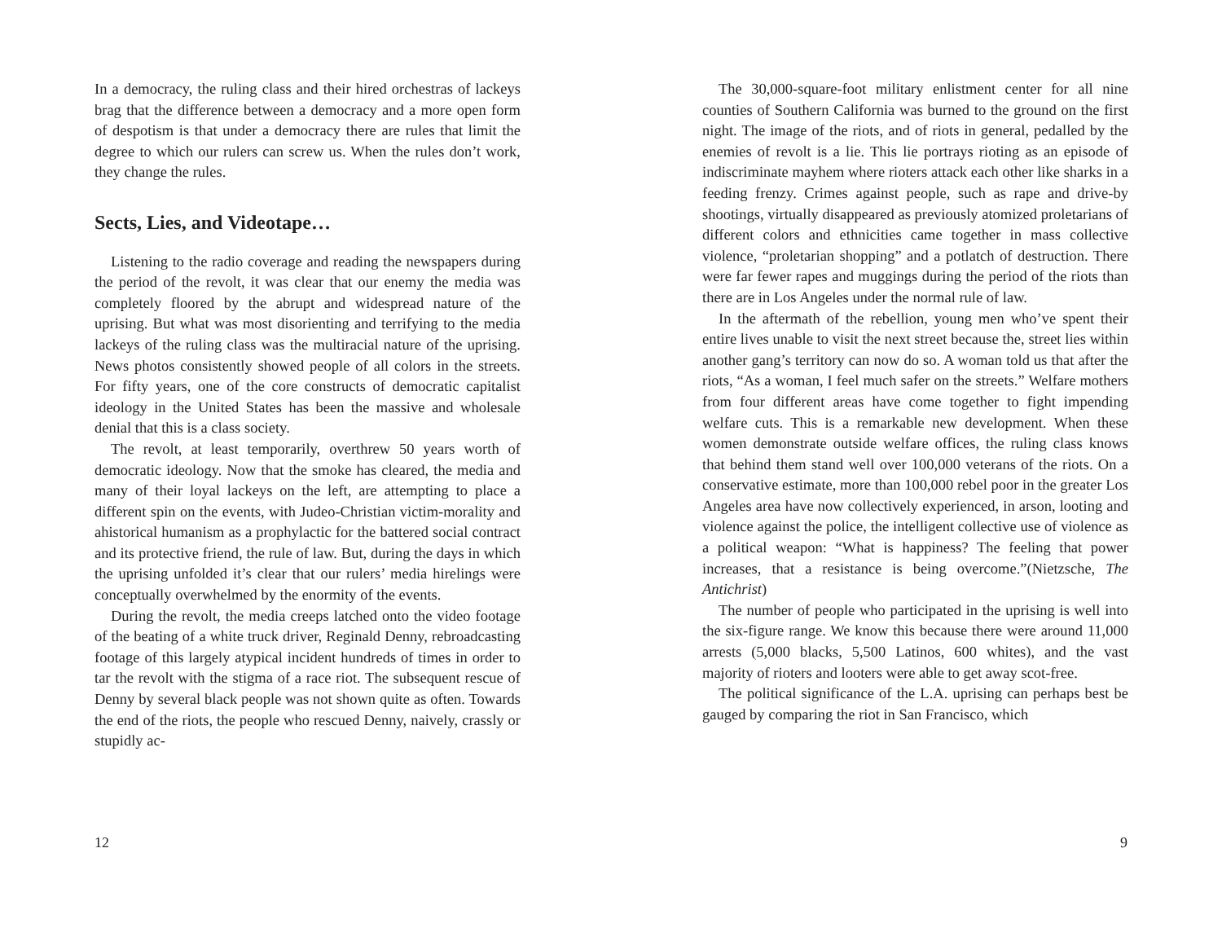In a democracy, the ruling class and their hired orchestras of lackeys brag that the difference between a democracy and a more open form of despotism is that under a democracy there are rules that limit the degree to which our rulers can screw us. When the rules don’t work, they change the rules.
Sects, Lies, and Videotape…
Listening to the radio coverage and reading the newspapers during the period of the revolt, it was clear that our enemy the media was completely floored by the abrupt and widespread nature of the uprising. But what was most disorienting and terrifying to the media lackeys of the ruling class was the multiracial nature of the uprising. News photos consistently showed people of all colors in the streets. For fifty years, one of the core constructs of democratic capitalist ideology in the United States has been the massive and wholesale denial that this is a class society.
The revolt, at least temporarily, overthrew 50 years worth of democratic ideology. Now that the smoke has cleared, the media and many of their loyal lackeys on the left, are attempting to place a different spin on the events, with Judeo-Christian victim-morality and ahistorical humanism as a prophylactic for the battered social contract and its protective friend, the rule of law. But, during the days in which the uprising unfolded it’s clear that our rulers’ media hirelings were conceptually overwhelmed by the enormity of the events.
During the revolt, the media creeps latched onto the video footage of the beating of a white truck driver, Reginald Denny, rebroadcasting footage of this largely atypical incident hundreds of times in order to tar the revolt with the stigma of a race riot. The subsequent rescue of Denny by several black people was not shown quite as often. Towards the end of the riots, the people who rescued Denny, naively, crassly or stupidly ac-
12
The 30,000-square-foot military enlistment center for all nine counties of Southern California was burned to the ground on the first night. The image of the riots, and of riots in general, pedalled by the enemies of revolt is a lie. This lie portrays rioting as an episode of indiscriminate mayhem where rioters attack each other like sharks in a feeding frenzy. Crimes against people, such as rape and drive-by shootings, virtually disappeared as previously atomized proletarians of different colors and ethnicities came together in mass collective violence, “proletarian shopping” and a potlatch of destruction. There were far fewer rapes and muggings during the period of the riots than there are in Los Angeles under the normal rule of law.
In the aftermath of the rebellion, young men who’ve spent their entire lives unable to visit the next street because the, street lies within another gang’s territory can now do so. A woman told us that after the riots, “As a woman, I feel much safer on the streets.” Welfare mothers from four different areas have come together to fight impending welfare cuts. This is a remarkable new development. When these women demonstrate outside welfare offices, the ruling class knows that behind them stand well over 100,000 veterans of the riots. On a conservative estimate, more than 100,000 rebel poor in the greater Los Angeles area have now collectively experienced, in arson, looting and violence against the police, the intelligent collective use of violence as a political weapon: “What is happiness? The feeling that power increases, that a resistance is being overcome.”(Nietzsche, The Antichrist)
The number of people who participated in the uprising is well into the six-figure range. We know this because there were around 11,000 arrests (5,000 blacks, 5,500 Latinos, 600 whites), and the vast majority of rioters and looters were able to get away scot-free.
The political significance of the L.A. uprising can perhaps best be gauged by comparing the riot in San Francisco, which
9